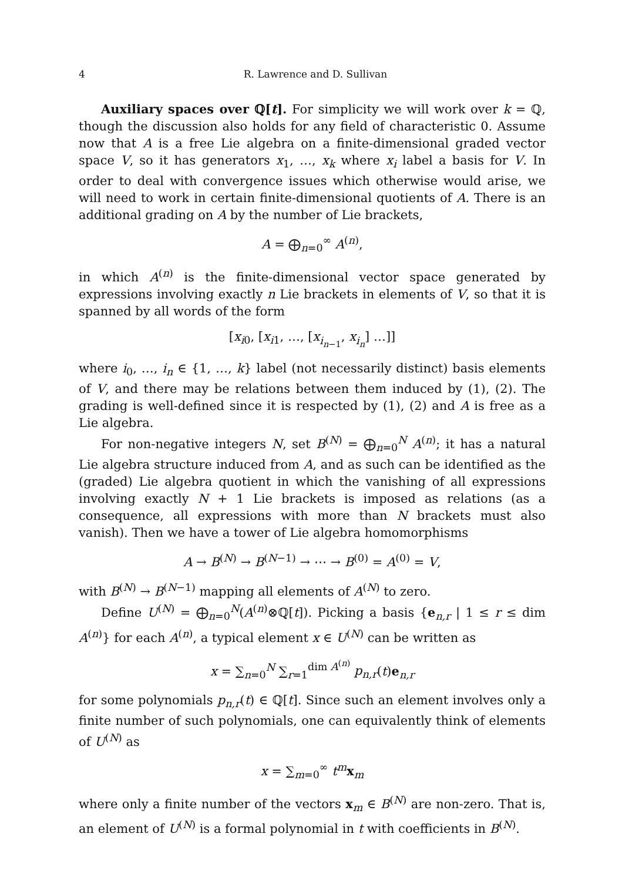4 R. Lawrence and D. Sullivan
Auxiliary spaces over ℚ[t]. For simplicity we will work over k = ℚ, though the discussion also holds for any field of characteristic 0. Assume now that A is a free Lie algebra on a finite-dimensional graded vector space V, so it has generators x<sub>1</sub>, …, x<sub>k</sub> where x<sub>i</sub> label a basis for V. In order to deal with convergence issues which otherwise would arise, we will need to work in certain finite-dimensional quotients of A. There is an additional grading on A by the number of Lie brackets,
A = ⨁<sub>n=0</sub><sup>∞</sup> A<sup>(n)</sup>,
in which A<sup>(n)</sup> is the finite-dimensional vector space generated by expressions involving exactly n Lie brackets in elements of V, so that it is spanned by all words of the form
[x<sub>i0</sub>, [x<sub>i1</sub>, …, [x<sub>i<sub>n−1</sub></sub>, x<sub>i<sub>n</sub></sub>] …]]
where i<sub>0</sub>, …, i<sub>n</sub> ∈ {1, …, k} label (not necessarily distinct) basis elements of V, and there may be relations between them induced by (1), (2). The grading is well-defined since it is respected by (1), (2) and A is free as a Lie algebra.
For non-negative integers N, set B<sup>(N)</sup> = ⨁<sub>n=0</sub><sup>N</sup> A<sup>(n)</sup>; it has a natural Lie algebra structure induced from A, and as such can be identified as the (graded) Lie algebra quotient in which the vanishing of all expressions involving exactly N + 1 Lie brackets is imposed as relations (as a consequence, all expressions with more than N brackets must also vanish). Then we have a tower of Lie algebra homomorphisms
A → B<sup>(N)</sup> → B<sup>(N−1)</sup> → ⋯ → B<sup>(0)</sup> = A<sup>(0)</sup> = V,
with B<sup>(N)</sup> → B<sup>(N−1)</sup> mapping all elements of A<sup>(N)</sup> to zero.
Define U<sup>(N)</sup> = ⨁<sub>n=0</sub><sup>N</sup>(A<sup>(n)</sup>⊗ℚ[t]). Picking a basis {e<sub>n,r</sub> | 1 ≤ r ≤ dim A<sup>(n)</sup>} for each A<sup>(n)</sup>, a typical element x ∈ U<sup>(N)</sup> can be written as
x = ∑<sub>n=0</sub><sup>N</sup> ∑<sub>r=1</sub><sup>dim A<sup>(n)</sup></sup> p<sub>n,r</sub>(t)e<sub>n,r</sub>
for some polynomials p<sub>n,r</sub>(t) ∈ ℚ[t]. Since such an element involves only a finite number of such polynomials, one can equivalently think of elements of U<sup>(N)</sup> as
x = ∑<sub>m=0</sub><sup>∞</sup> t<sup>m</sup> x<sub>m</sub>
where only a finite number of the vectors x<sub>m</sub> ∈ B<sup>(N)</sup> are non-zero. That is, an element of U<sup>(N)</sup> is a formal polynomial in t with coefficients in B<sup>(N)</sup>.